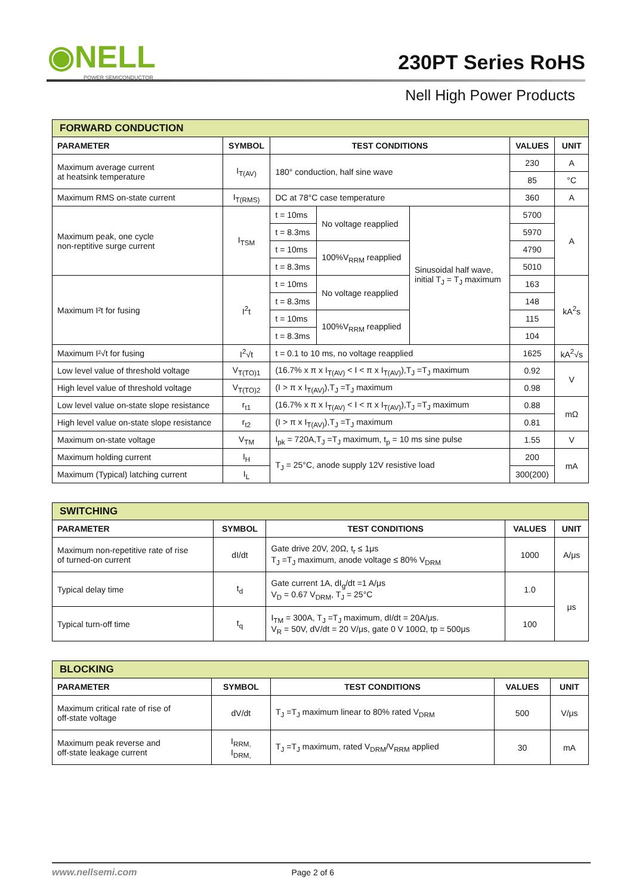◉NELL
POWER SEMICONDUCTOR
230PT Series RoHS
Nell High Power Products
| FORWARD CONDUCTION | | | | | | |
| PARAMETER | SYMBOL | TEST CONDITIONS | | | VALUES | UNIT |
| Maximum average current at heatsink temperature | I<sub>T(AV)</sub> | 180° conduction, half sine wave | | | 230 | A |
| | | | | | 85 | °C |
| Maximum RMS on-state current | I<sub>T(RMS)</sub> | DC at 78°C case temperature | | | 360 | A |
| Maximum peak, one cycle non-reptitive surge current | I<sub>TSM</sub> | t = 10ms | No voltage reapplied | Sinusoidal half wave, initial T<sub>J</sub> = T<sub>J</sub> maximum | 5700 | A |
| | | t = 8.3ms | | | 5970 | |
| | | t = 10ms | 100%V<sub>RRM</sub> reapplied | | 4790 | |
| | | t = 8.3ms | | | 5010 | |
| Maximum I²t for fusing | I<sup>2</sup>t | t = 10ms | No voltage reapplied | | 163 | kA<sup>2</sup>s |
| | | t = 8.3ms | | | 148 | |
| | | t = 10ms | 100%V<sub>RRM</sub> reapplied | | 115 | |
| | | t = 8.3ms | | | 104 | |
| Maximum I²√t for fusing | I<sup>2</sup>√t | t = 0.1 to 10 ms, no voltage reapplied | | | 1625 | kA<sup>2</sup>√s |
| Low level value of threshold voltage | V<sub>T(TO)1</sub> | (16.7% x π x I<sub>T(AV)</sub> < I < π x I<sub>T(AV)</sub>),T<sub>J</sub> =T<sub>J</sub> maximum | | | 0.92 | V |
| High level value of threshold voltage | V<sub>T(TO)2</sub> | (I > π x I<sub>T(AV)</sub>),T<sub>J</sub> =T<sub>J</sub> maximum | | | 0.98 | |
| Low level value on-state slope resistance | r<sub>t1</sub> | (16.7% x π x I<sub>T(AV)</sub> < I < π x I<sub>T(AV)</sub>),T<sub>J</sub> =T<sub>J</sub> maximum | | | 0.88 | mΩ |
| High level value on-state slope resistance | r<sub>t2</sub> | (I > π x I<sub>T(AV)</sub>),T<sub>J</sub> =T<sub>J</sub> maximum | | | 0.81 | |
| Maximum on-state voltage | V<sub>TM</sub> | I<sub>pk</sub> = 720A,T<sub>J</sub> =T<sub>J</sub> maximum, t<sub>p</sub> = 10 ms sine pulse | | | 1.55 | V |
| Maximum holding current | I<sub>H</sub> | T<sub>J</sub> = 25°C, anode supply 12V resistive load | | | 200 | mA |
| Maximum (Typical) latching current | I<sub>L</sub> | | | | 300(200) | |
| SWITCHING | | | | |
| PARAMETER | SYMBOL | TEST CONDITIONS | VALUES | UNIT |
| Maximum non-repetitive rate of rise of turned-on current | dI/dt | Gate drive 20V, 20Ω, t<sub>r</sub> ≤ 1μs T<sub>J</sub> =T<sub>J</sub> maximum, anode voltage ≤ 80% V<sub>DRM</sub> | 1000 | A/μs |
| Typical delay time | t<sub>d</sub> | Gate current 1A, dI<sub>g</sub>/dt =1 A/μs V<sub>D</sub> = 0.67 V<sub>DRM</sub>, T<sub>J</sub> = 25°C | 1.0 | μs |
| Typical turn-off time | t<sub>q</sub> | I<sub>TM</sub> = 300A, T<sub>J</sub> =T<sub>J</sub> maximum, dI/dt = 20A/μs. V<sub>R</sub> = 50V, dV/dt = 20 V/μs, gate 0 V 100Ω, tp = 500μs | 100 | |
| BLOCKING | | | | |
| PARAMETER | SYMBOL | TEST CONDITIONS | VALUES | UNIT |
| Maximum critical rate of rise of off-state voltage | dV/dt | T<sub>J</sub> =T<sub>J</sub> maximum linear to 80% rated V<sub>DRM</sub> | 500 | V/μs |
| Maximum peak reverse and off-state leakage current | I<sub>RRM,</sub> I<sub>DRM,</sub> | T<sub>J</sub> =T<sub>J</sub> maximum, rated V<sub>DRM</sub>/V<sub>RRM</sub> applied | 30 | mA |
www.nellsemi.com Page 2 of 6